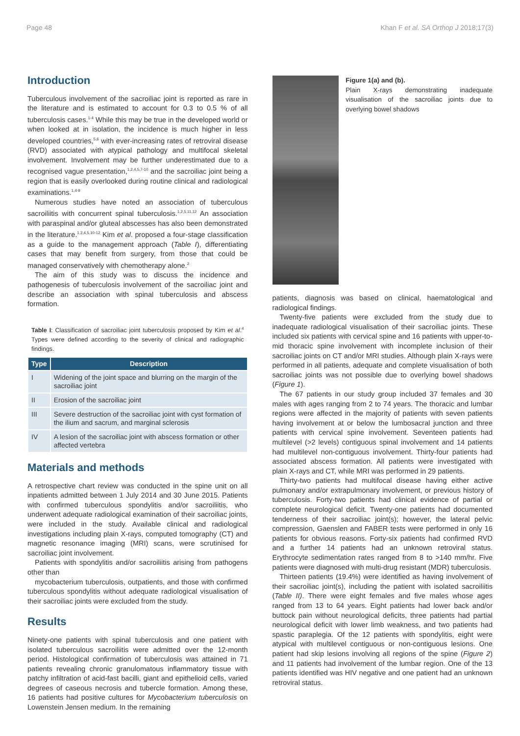Page 48 Khan F et al. SA Orthop J 2018;17(3)
Introduction
Tuberculous involvement of the sacroiliac joint is reported as rare in the literature and is estimated to account for 0.3 to 0.5 % of all tuberculosis cases.<sup>1-4</sup> While this may be true in the developed world or when looked at in isolation, the incidence is much higher in less developed countries,<sup>5,6</sup> with ever-increasing rates of retroviral disease (RVD) associated with atypical pathology and multifocal skeletal involvement. Involvement may be further underestimated due to a recognised vague presentation,<sup>1,2,4,5,7-10</sup> and the sacroiliac joint being a region that is easily overlooked during routine clinical and radiological examinations.<sup>1,4-9</sup>
Numerous studies have noted an association of tuberculous sacroiliitis with concurrent spinal tuberculosis.<sup>1,2,5,11,12</sup> An association with paraspinal and/or gluteal abscesses has also been demonstrated in the literature.<sup>1,2,4,5,10-12</sup> Kim et al. proposed a four-stage classification as a guide to the management approach (Table I), differentiating cases that may benefit from surgery, from those that could be managed conservatively with chemotherapy alone.<sup>2</sup>
The aim of this study was to discuss the incidence and pathogenesis of tuberculosis involvement of the sacroiliac joint and describe an association with spinal tuberculosis and abscess formation.
Table I: Classification of sacroiliac joint tuberculosis proposed by Kim et al.<sup>4</sup> Types were defined according to the severity of clinical and radiographic findings.
| Type | Description |
| --- | --- |
| I | Widening of the joint space and blurring on the margin of the sacroiliac joint |
| II | Erosion of the sacroiliac joint |
| III | Severe destruction of the sacroiliac joint with cyst formation of the ilium and sacrum, and marginal sclerosis |
| IV | A lesion of the sacroiliac joint with abscess formation or other affected vertebra |
Materials and methods
A retrospective chart review was conducted in the spine unit on all inpatients admitted between 1 July 2014 and 30 June 2015. Patients with confirmed tuberculous spondylitis and/or sacroiliitis, who underwent adequate radiological examination of their sacroiliac joints, were included in the study. Available clinical and radiological investigations including plain X-rays, computed tomography (CT) and magnetic resonance imaging (MRI) scans, were scrutinised for sacroiliac joint involvement.
Patients with spondylitis and/or sacroiliitis arising from pathogens other than
mycobacterium tuberculosis, outpatients, and those with confirmed tuberculous spondylitis without adequate radiological visualisation of their sacroiliac joints were excluded from the study.
Results
Ninety-one patients with spinal tuberculosis and one patient with isolated tuberculous sacroiliitis were admitted over the 12-month period. Histological confirmation of tuberculosis was attained in 71 patients revealing chronic granulomatous inflammatory tissue with patchy infiltration of acid-fast bacilli, giant and epithelioid cells, varied degrees of caseous necrosis and tubercle formation. Among these, 16 patients had positive cultures for Mycobacterium tuberculosis on Lowenstein Jensen medium. In the remaining
Figure 1(a) and (b).
Plain X-rays demonstrating inadequate visualisation of the sacroiliac joints due to overlying bowel shadows
patients, diagnosis was based on clinical, haematological and radiological findings.
Twenty-five patients were excluded from the study due to inadequate radiological visualisation of their sacroiliac joints. These included six patients with cervical spine and 16 patients with upper-to-mid thoracic spine involvement with incomplete inclusion of their sacroiliac joints on CT and/or MRI studies. Although plain X-rays were performed in all patients, adequate and complete visualisation of both sacroiliac joints was not possible due to overlying bowel shadows (Figure 1).
The 67 patients in our study group included 37 females and 30 males with ages ranging from 2 to 74 years. The thoracic and lumbar regions were affected in the majority of patients with seven patients having involvement at or below the lumbosacral junction and three patients with cervical spine involvement. Seventeen patients had multilevel (>2 levels) contiguous spinal involvement and 14 patients had multilevel non-contiguous involvement. Thirty-four patients had associated abscess formation. All patients were investigated with plain X-rays and CT, while MRI was performed in 29 patients.
Thirty-two patients had multifocal disease having either active pulmonary and/or extrapulmonary involvement, or previous history of tuberculosis. Forty-two patients had clinical evidence of partial or complete neurological deficit. Twenty-one patients had documented tenderness of their sacroiliac joint(s); however, the lateral pelvic compression, Gaenslen and FABER tests were performed in only 16 patients for obvious reasons. Forty-six patients had confirmed RVD and a further 14 patients had an unknown retroviral status. Erythrocyte sedimentation rates ranged from 8 to >140 mm/hr. Five patients were diagnosed with multi-drug resistant (MDR) tuberculosis.
Thirteen patients (19.4%) were identified as having involvement of their sacroiliac joint(s), including the patient with isolated sacroiliitis (Table II). There were eight females and five males whose ages ranged from 13 to 64 years. Eight patients had lower back and/or buttock pain without neurological deficits, three patients had partial neurological deficit with lower limb weakness, and two patients had spastic paraplegia. Of the 12 patients with spondylitis, eight were atypical with multilevel contiguous or non-contiguous lesions. One patient had skip lesions involving all regions of the spine (Figure 2) and 11 patients had involvement of the lumbar region. One of the 13 patients identified was HIV negative and one patient had an unknown retroviral status.